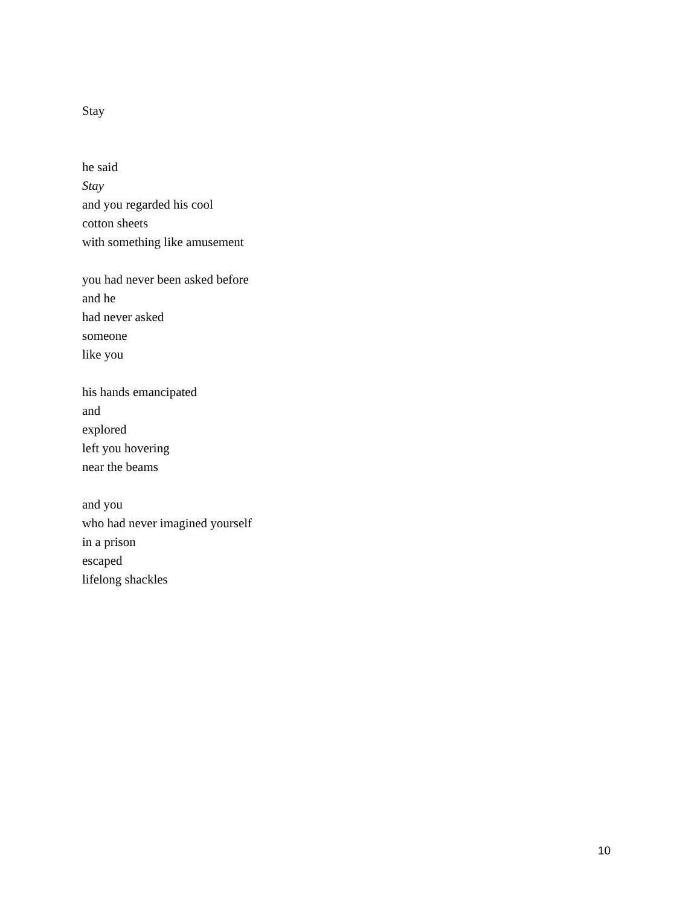Stay
he said
Stay
and you regarded his cool
cotton sheets
with something like amusement
you had never been asked before
and he
had never asked
someone
like you
his hands emancipated
and
explored
left you hovering
near the beams
and you
who had never imagined yourself
in a prison
escaped
lifelong shackles
10